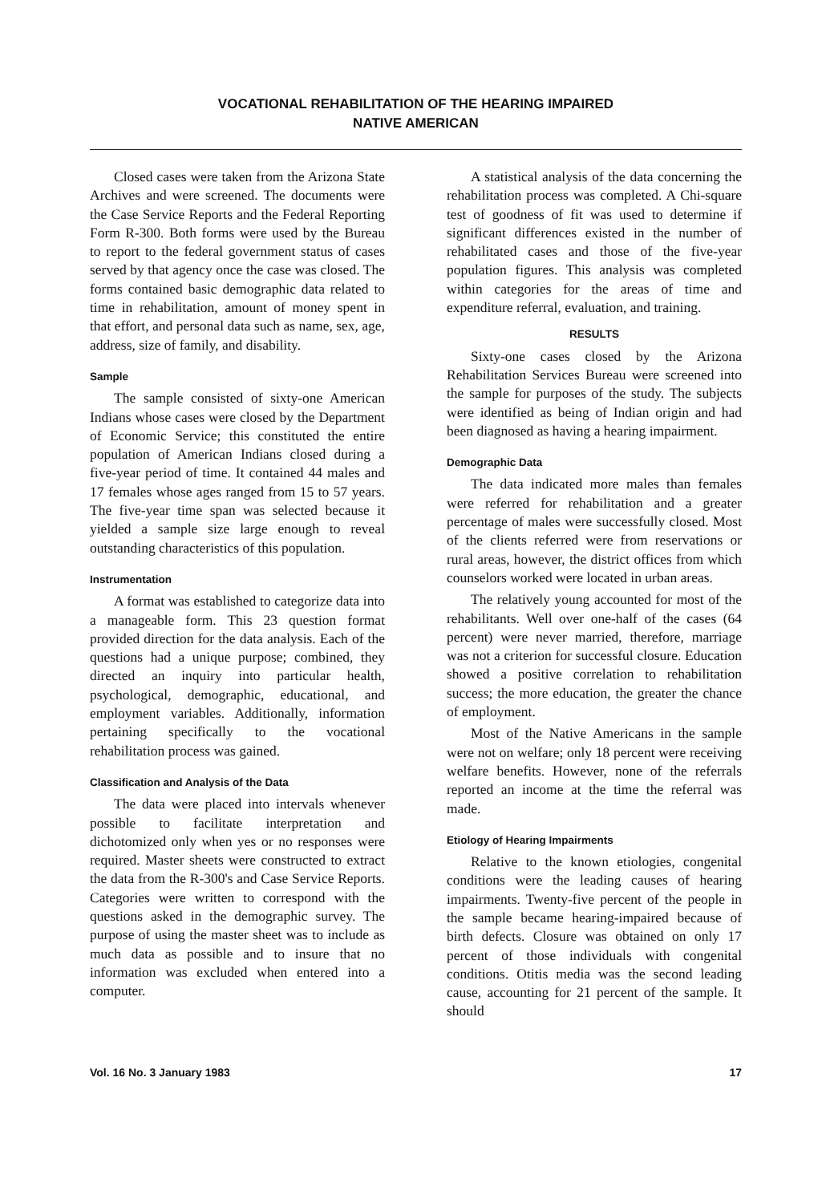VOCATIONAL REHABILITATION OF THE HEARING IMPAIRED
NATIVE AMERICAN
Closed cases were taken from the Arizona State Archives and were screened. The documents were the Case Service Reports and the Federal Reporting Form R-300. Both forms were used by the Bureau to report to the federal government status of cases served by that agency once the case was closed. The forms contained basic demographic data related to time in rehabilitation, amount of money spent in that effort, and personal data such as name, sex, age, address, size of family, and disability.
Sample
The sample consisted of sixty-one American Indians whose cases were closed by the Department of Economic Service; this constituted the entire population of American Indians closed during a five-year period of time. It contained 44 males and 17 females whose ages ranged from 15 to 57 years. The five-year time span was selected because it yielded a sample size large enough to reveal outstanding characteristics of this population.
Instrumentation
A format was established to categorize data into a manageable form. This 23 question format provided direction for the data analysis. Each of the questions had a unique purpose; combined, they directed an inquiry into particular health, psychological, demographic, educational, and employment variables. Additionally, information pertaining specifically to the vocational rehabilitation process was gained.
Classification and Analysis of the Data
The data were placed into intervals whenever possible to facilitate interpretation and dichotomized only when yes or no responses were required. Master sheets were constructed to extract the data from the R-300's and Case Service Reports. Categories were written to correspond with the questions asked in the demographic survey. The purpose of using the master sheet was to include as much data as possible and to insure that no information was excluded when entered into a computer.
A statistical analysis of the data concerning the rehabilitation process was completed. A Chi-square test of goodness of fit was used to determine if significant differences existed in the number of rehabilitated cases and those of the five-year population figures. This analysis was completed within categories for the areas of time and expenditure referral, evaluation, and training.
RESULTS
Sixty-one cases closed by the Arizona Rehabilitation Services Bureau were screened into the sample for purposes of the study. The subjects were identified as being of Indian origin and had been diagnosed as having a hearing impairment.
Demographic Data
The data indicated more males than females were referred for rehabilitation and a greater percentage of males were successfully closed. Most of the clients referred were from reservations or rural areas, however, the district offices from which counselors worked were located in urban areas.
The relatively young accounted for most of the rehabilitants. Well over one-half of the cases (64 percent) were never married, therefore, marriage was not a criterion for successful closure. Education showed a positive correlation to rehabilitation success; the more education, the greater the chance of employment.
Most of the Native Americans in the sample were not on welfare; only 18 percent were receiving welfare benefits. However, none of the referrals reported an income at the time the referral was made.
Etiology of Hearing Impairments
Relative to the known etiologies, congenital conditions were the leading causes of hearing impairments. Twenty-five percent of the people in the sample became hearing-impaired because of birth defects. Closure was obtained on only 17 percent of those individuals with congenital conditions. Otitis media was the second leading cause, accounting for 21 percent of the sample. It should
Vol. 16 No. 3 January 1983 17